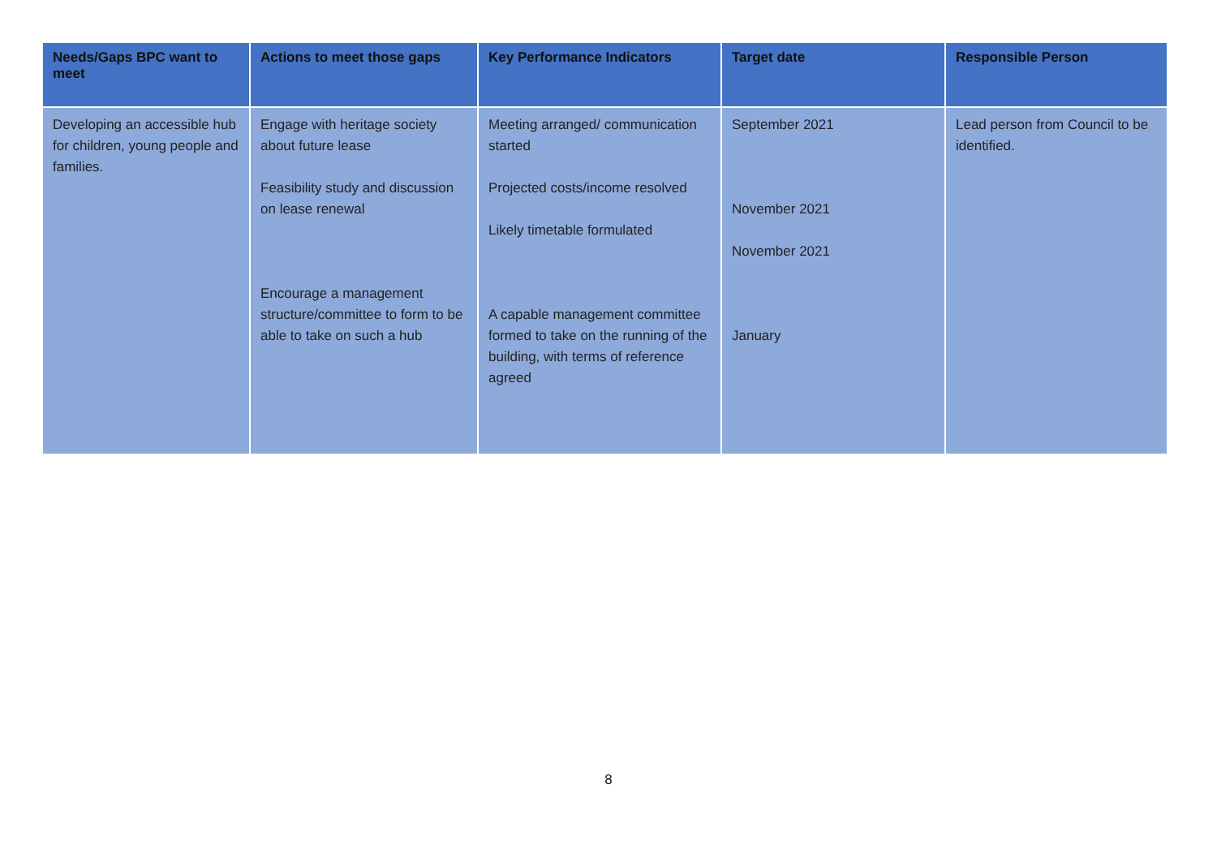| Needs/Gaps BPC want to meet | Actions to meet those gaps | Key Performance Indicators | Target date | Responsible Person |
| --- | --- | --- | --- | --- |
| Developing an accessible hub for children, young people and families. | Engage with heritage society about future lease Feasibility study and discussion on lease renewal Encourage a management structure/committee to form to be able to take on such a hub | Meeting arranged/ communication started Projected costs/income resolved Likely timetable formulated A capable management committee formed to take on the running of the building, with terms of reference agreed | September 2021 November 2021 November 2021 January | Lead person from Council to be identified. |
8